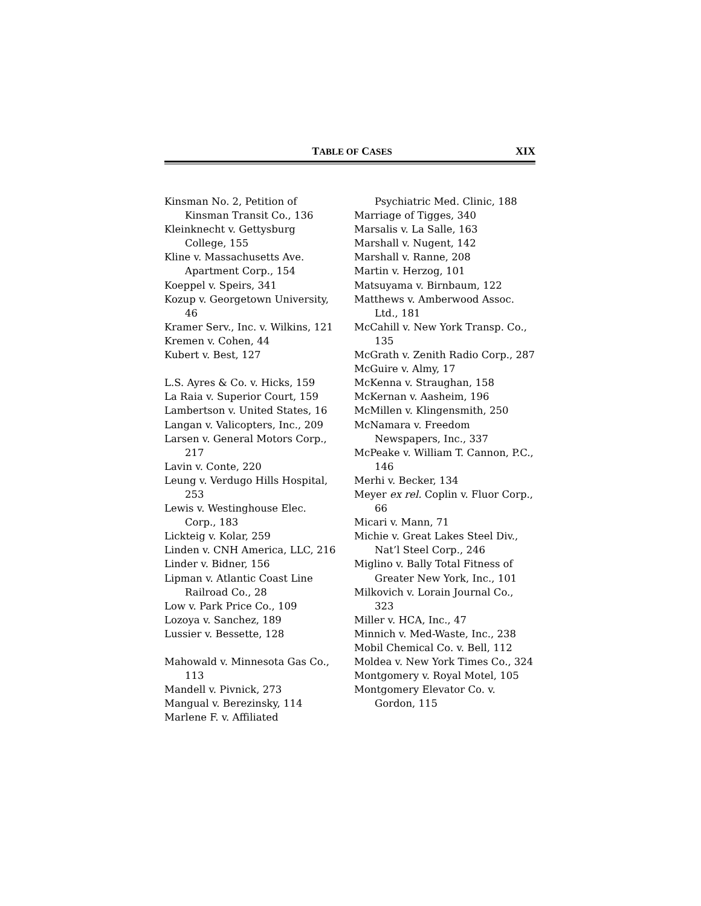TABLE OF CASES XIX
Kinsman No. 2, Petition of Kinsman Transit Co., 136
Kleinknecht v. Gettysburg College, 155
Kline v. Massachusetts Ave. Apartment Corp., 154
Koeppel v. Speirs, 341
Kozup v. Georgetown University, 46
Kramer Serv., Inc. v. Wilkins, 121
Kremen v. Cohen, 44
Kubert v. Best, 127
L.S. Ayres & Co. v. Hicks, 159
La Raia v. Superior Court, 159
Lambertson v. United States, 16
Langan v. Valicopters, Inc., 209
Larsen v. General Motors Corp., 217
Lavin v. Conte, 220
Leung v. Verdugo Hills Hospital, 253
Lewis v. Westinghouse Elec. Corp., 183
Lickteig v. Kolar, 259
Linden v. CNH America, LLC, 216
Linder v. Bidner, 156
Lipman v. Atlantic Coast Line Railroad Co., 28
Low v. Park Price Co., 109
Lozoya v. Sanchez, 189
Lussier v. Bessette, 128
Mahowald v. Minnesota Gas Co., 113
Mandell v. Pivnick, 273
Mangual v. Berezinsky, 114
Marlene F. v. Affiliated
Psychiatric Med. Clinic, 188
Marriage of Tigges, 340
Marsalis v. La Salle, 163
Marshall v. Nugent, 142
Marshall v. Ranne, 208
Martin v. Herzog, 101
Matsuyama v. Birnbaum, 122
Matthews v. Amberwood Assoc. Ltd., 181
McCahill v. New York Transp. Co., 135
McGrath v. Zenith Radio Corp., 287
McGuire v. Almy, 17
McKenna v. Straughan, 158
McKernan v. Aasheim, 196
McMillen v. Klingensmith, 250
McNamara v. Freedom Newspapers, Inc., 337
McPeake v. William T. Cannon, P.C., 146
Merhi v. Becker, 134
Meyer ex rel. Coplin v. Fluor Corp., 66
Micari v. Mann, 71
Michie v. Great Lakes Steel Div., Nat’l Steel Corp., 246
Miglino v. Bally Total Fitness of Greater New York, Inc., 101
Milkovich v. Lorain Journal Co., 323
Miller v. HCA, Inc., 47
Minnich v. Med-Waste, Inc., 238
Mobil Chemical Co. v. Bell, 112
Moldea v. New York Times Co., 324
Montgomery v. Royal Motel, 105
Montgomery Elevator Co. v. Gordon, 115